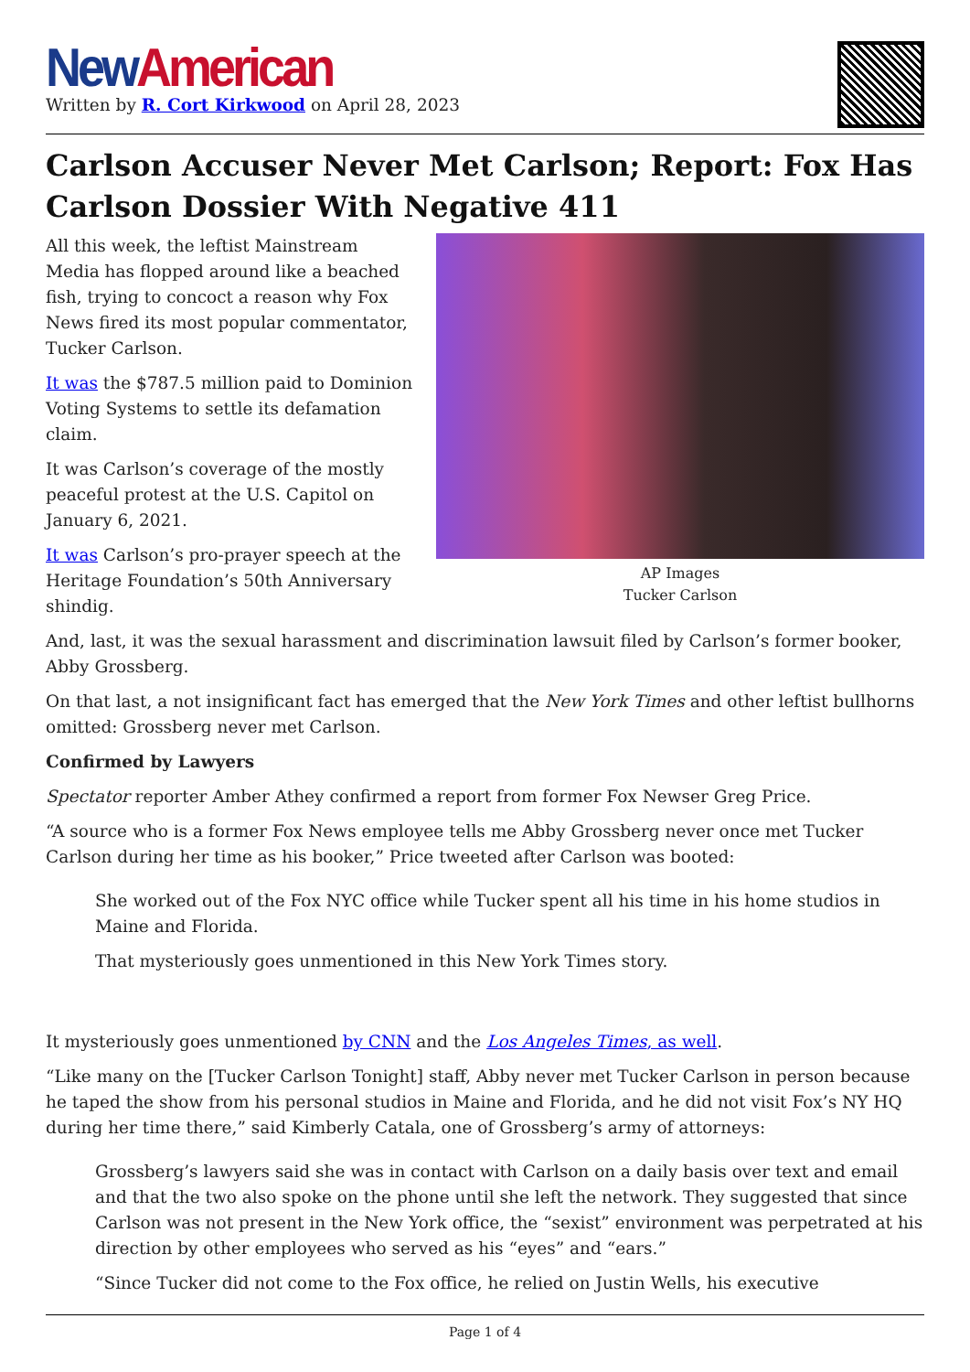New American
Written by R. Cort Kirkwood on April 28, 2023
Carlson Accuser Never Met Carlson; Report: Fox Has Carlson Dossier With Negative 411
AP Images
Tucker Carlson
All this week, the leftist Mainstream Media has flopped around like a beached fish, trying to concoct a reason why Fox News fired its most popular commentator, Tucker Carlson.
It was the $787.5 million paid to Dominion Voting Systems to settle its defamation claim.
It was Carlson’s coverage of the mostly peaceful protest at the U.S. Capitol on January 6, 2021.
It was Carlson’s pro-prayer speech at the Heritage Foundation’s 50th Anniversary shindig.
And, last, it was the sexual harassment and discrimination lawsuit filed by Carlson’s former booker, Abby Grossberg.
On that last, a not insignificant fact has emerged that the New York Times and other leftist bullhorns omitted: Grossberg never met Carlson.
Confirmed by Lawyers
Spectator reporter Amber Athey confirmed a report from former Fox Newser Greg Price.
“A source who is a former Fox News employee tells me Abby Grossberg never once met Tucker Carlson during her time as his booker,” Price tweeted after Carlson was booted:
She worked out of the Fox NYC office while Tucker spent all his time in his home studios in Maine and Florida.
That mysteriously goes unmentioned in this New York Times story.
It mysteriously goes unmentioned by CNN and the Los Angeles Times, as well.
“Like many on the [Tucker Carlson Tonight] staff, Abby never met Tucker Carlson in person because he taped the show from his personal studios in Maine and Florida, and he did not visit Fox’s NY HQ during her time there,” said Kimberly Catala, one of Grossberg’s army of attorneys:
Grossberg’s lawyers said she was in contact with Carlson on a daily basis over text and email and that the two also spoke on the phone until she left the network. They suggested that since Carlson was not present in the New York office, the “sexist” environment was perpetrated at his direction by other employees who served as his “eyes” and “ears.”
“Since Tucker did not come to the Fox office, he relied on Justin Wells, his executive
Page 1 of 4